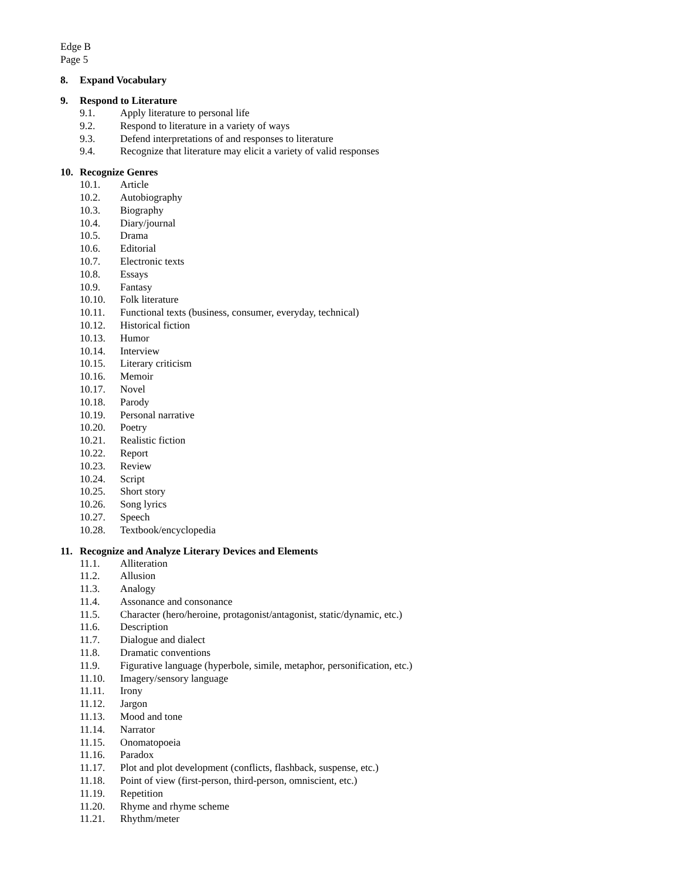Edge B
Page 5
8. Expand Vocabulary
9. Respond to Literature
9.1. Apply literature to personal life
9.2. Respond to literature in a variety of ways
9.3. Defend interpretations of and responses to literature
9.4. Recognize that literature may elicit a variety of valid responses
10. Recognize Genres
10.1. Article
10.2. Autobiography
10.3. Biography
10.4. Diary/journal
10.5. Drama
10.6. Editorial
10.7. Electronic texts
10.8. Essays
10.9. Fantasy
10.10. Folk literature
10.11. Functional texts (business, consumer, everyday, technical)
10.12. Historical fiction
10.13. Humor
10.14. Interview
10.15. Literary criticism
10.16. Memoir
10.17. Novel
10.18. Parody
10.19. Personal narrative
10.20. Poetry
10.21. Realistic fiction
10.22. Report
10.23. Review
10.24. Script
10.25. Short story
10.26. Song lyrics
10.27. Speech
10.28. Textbook/encyclopedia
11. Recognize and Analyze Literary Devices and Elements
11.1. Alliteration
11.2. Allusion
11.3. Analogy
11.4. Assonance and consonance
11.5. Character (hero/heroine, protagonist/antagonist, static/dynamic, etc.)
11.6. Description
11.7. Dialogue and dialect
11.8. Dramatic conventions
11.9. Figurative language (hyperbole, simile, metaphor, personification, etc.)
11.10. Imagery/sensory language
11.11. Irony
11.12. Jargon
11.13. Mood and tone
11.14. Narrator
11.15. Onomatopoeia
11.16. Paradox
11.17. Plot and plot development (conflicts, flashback, suspense, etc.)
11.18. Point of view (first-person, third-person, omniscient, etc.)
11.19. Repetition
11.20. Rhyme and rhyme scheme
11.21. Rhythm/meter